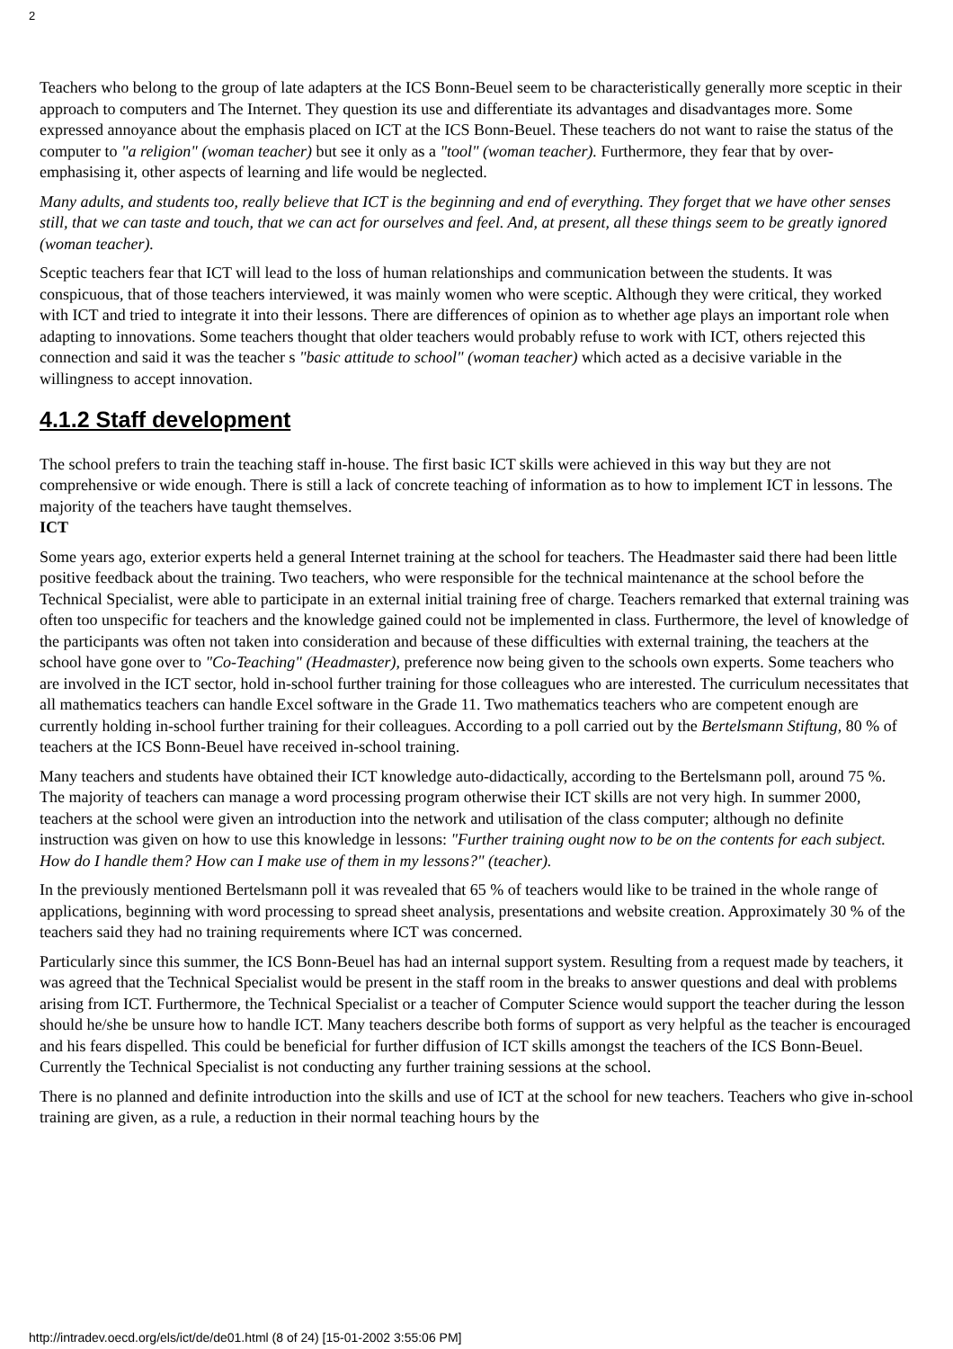2
Teachers who belong to the group of late adapters at the ICS Bonn-Beuel seem to be characteristically generally more sceptic in their approach to computers and The Internet. They question its use and differentiate its advantages and disadvantages more. Some expressed annoyance about the emphasis placed on ICT at the ICS Bonn-Beuel. These teachers do not want to raise the status of the computer to "a religion" (woman teacher) but see it only as a "tool" (woman teacher). Furthermore, they fear that by over-emphasising it, other aspects of learning and life would be neglected.
Many adults, and students too, really believe that ICT is the beginning and end of everything. They forget that we have other senses still, that we can taste and touch, that we can act for ourselves and feel. And, at present, all these things seem to be greatly ignored (woman teacher).
Sceptic teachers fear that ICT will lead to the loss of human relationships and communication between the students. It was conspicuous, that of those teachers interviewed, it was mainly women who were sceptic. Although they were critical, they worked with ICT and tried to integrate it into their lessons. There are differences of opinion as to whether age plays an important role when adapting to innovations. Some teachers thought that older teachers would probably refuse to work with ICT, others rejected this connection and said it was the teacher s "basic attitude to school" (woman teacher) which acted as a decisive variable in the willingness to accept innovation.
4.1.2 Staff development
The school prefers to train the teaching staff in-house. The first basic ICT skills were achieved in this way but they are not comprehensive or wide enough. There is still a lack of concrete teaching of information as to how to implement ICT in lessons. The majority of the teachers have taught themselves.
ICT
Some years ago, exterior experts held a general Internet training at the school for teachers. The Headmaster said there had been little positive feedback about the training. Two teachers, who were responsible for the technical maintenance at the school before the Technical Specialist, were able to participate in an external initial training free of charge. Teachers remarked that external training was often too unspecific for teachers and the knowledge gained could not be implemented in class. Furthermore, the level of knowledge of the participants was often not taken into consideration and because of these difficulties with external training, the teachers at the school have gone over to "Co-Teaching" (Headmaster), preference now being given to the schools own experts. Some teachers who are involved in the ICT sector, hold in-school further training for those colleagues who are interested. The curriculum necessitates that all mathematics teachers can handle Excel software in the Grade 11. Two mathematics teachers who are competent enough are currently holding in-school further training for their colleagues. According to a poll carried out by the Bertelsmann Stiftung, 80 % of teachers at the ICS Bonn-Beuel have received in-school training.
Many teachers and students have obtained their ICT knowledge auto-didactically, according to the Bertelsmann poll, around 75 %. The majority of teachers can manage a word processing program otherwise their ICT skills are not very high. In summer 2000, teachers at the school were given an introduction into the network and utilisation of the class computer; although no definite instruction was given on how to use this knowledge in lessons: "Further training ought now to be on the contents for each subject. How do I handle them? How can I make use of them in my lessons?" (teacher).
In the previously mentioned Bertelsmann poll it was revealed that 65 % of teachers would like to be trained in the whole range of applications, beginning with word processing to spread sheet analysis, presentations and website creation. Approximately 30 % of the teachers said they had no training requirements where ICT was concerned.
Particularly since this summer, the ICS Bonn-Beuel has had an internal support system. Resulting from a request made by teachers, it was agreed that the Technical Specialist would be present in the staff room in the breaks to answer questions and deal with problems arising from ICT. Furthermore, the Technical Specialist or a teacher of Computer Science would support the teacher during the lesson should he/she be unsure how to handle ICT. Many teachers describe both forms of support as very helpful as the teacher is encouraged and his fears dispelled. This could be beneficial for further diffusion of ICT skills amongst the teachers of the ICS Bonn-Beuel. Currently the Technical Specialist is not conducting any further training sessions at the school.
There is no planned and definite introduction into the skills and use of ICT at the school for new teachers. Teachers who give in-school training are given, as a rule, a reduction in their normal teaching hours by the
http://intradev.oecd.org/els/ict/de/de01.html (8 of 24) [15-01-2002 3:55:06 PM]